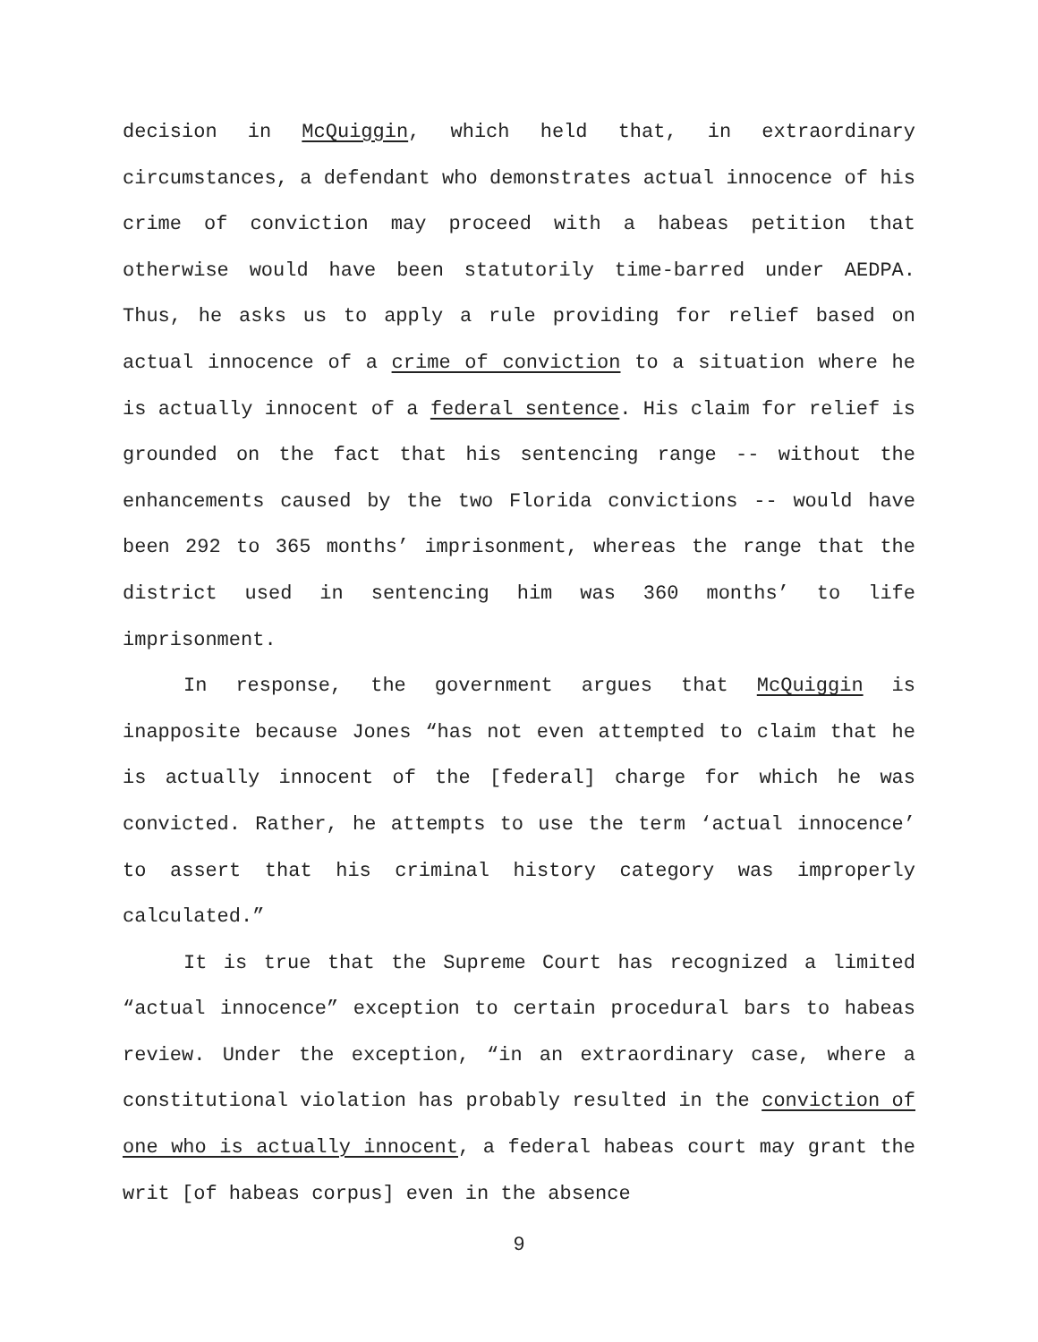decision in McQuiggin, which held that, in extraordinary circumstances, a defendant who demonstrates actual innocence of his crime of conviction may proceed with a habeas petition that otherwise would have been statutorily time-barred under AEDPA. Thus, he asks us to apply a rule providing for relief based on actual innocence of a crime of conviction to a situation where he is actually innocent of a federal sentence. His claim for relief is grounded on the fact that his sentencing range -- without the enhancements caused by the two Florida convictions -- would have been 292 to 365 months’ imprisonment, whereas the range that the district used in sentencing him was 360 months’ to life imprisonment.
In response, the government argues that McQuiggin is inapposite because Jones “has not even attempted to claim that he is actually innocent of the [federal] charge for which he was convicted. Rather, he attempts to use the term ‘actual innocence’ to assert that his criminal history category was improperly calculated.”
It is true that the Supreme Court has recognized a limited “actual innocence” exception to certain procedural bars to habeas review. Under the exception, “in an extraordinary case, where a constitutional violation has probably resulted in the conviction of one who is actually innocent, a federal habeas court may grant the writ [of habeas corpus] even in the absence
9